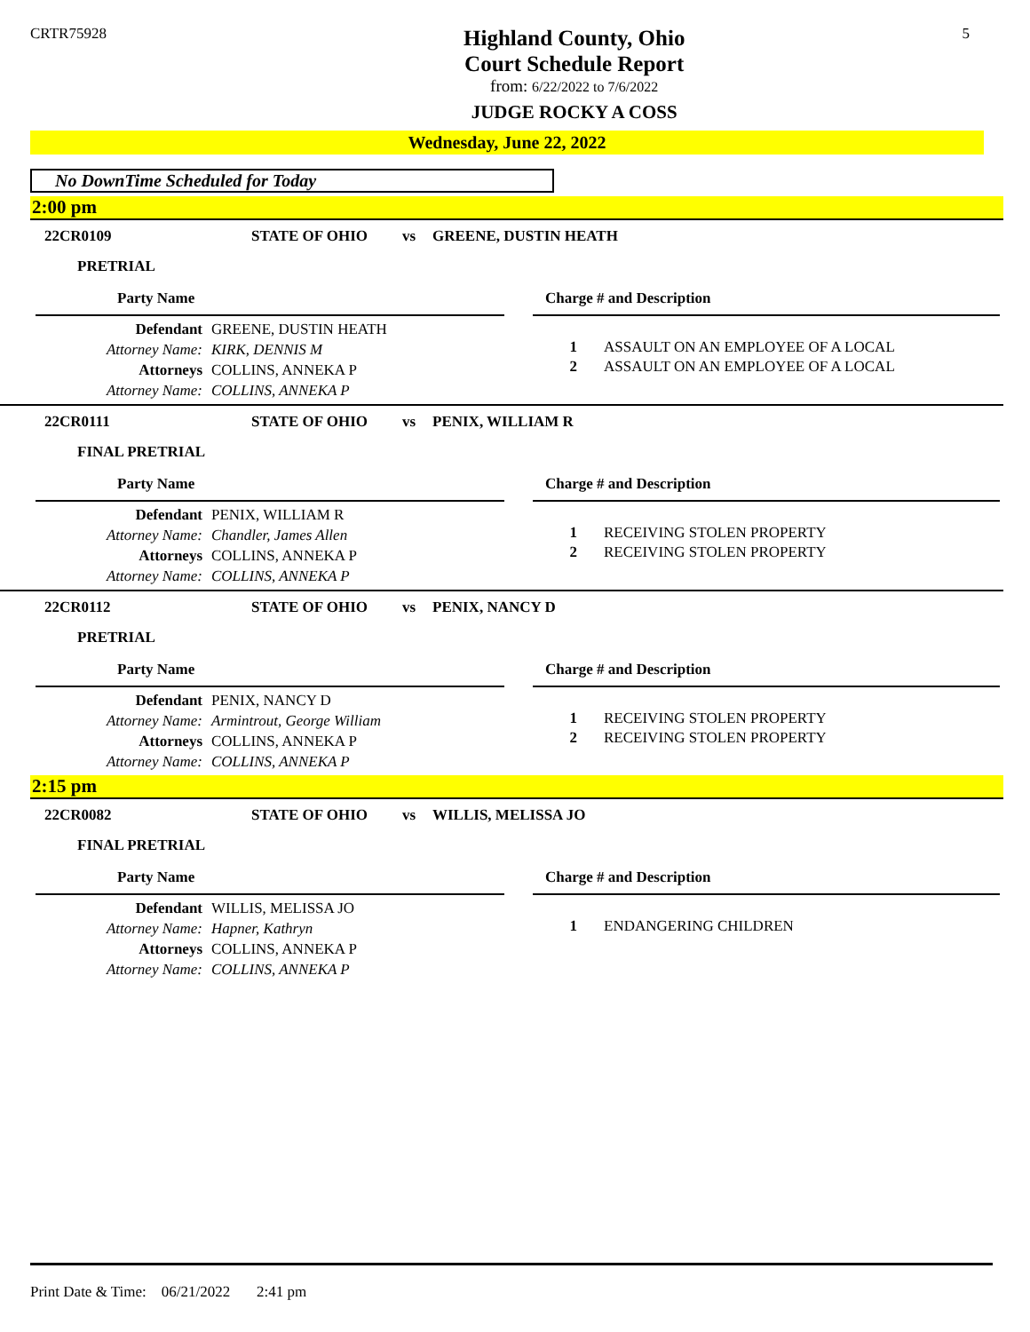CRTR75928
Highland County, Ohio
Court Schedule Report
from: 6/22/2022 to 7/6/2022
JUDGE ROCKY A COSS
5
Wednesday, June 22, 2022
No DownTime Scheduled for Today
2:00 pm
22CR0109 STATE OF OHIO vs GREENE, DUSTIN HEATH
PRETRIAL
Party Name Charge # and Description
Defendant GREENE, DUSTIN HEATH
Attorney Name: KIRK, DENNIS M
Attorneys COLLINS, ANNEKA P
Attorney Name: COLLINS, ANNEKA P
1 ASSAULT ON AN EMPLOYEE OF A LOCAL
2 ASSAULT ON AN EMPLOYEE OF A LOCAL
22CR0111 STATE OF OHIO vs PENIX, WILLIAM R
FINAL PRETRIAL
Party Name Charge # and Description
Defendant PENIX, WILLIAM R
Attorney Name: Chandler, James Allen
Attorneys COLLINS, ANNEKA P
Attorney Name: COLLINS, ANNEKA P
1 RECEIVING STOLEN PROPERTY
2 RECEIVING STOLEN PROPERTY
22CR0112 STATE OF OHIO vs PENIX, NANCY D
PRETRIAL
Party Name Charge # and Description
Defendant PENIX, NANCY D
Attorney Name: Armintrout, George William
Attorneys COLLINS, ANNEKA P
Attorney Name: COLLINS, ANNEKA P
1 RECEIVING STOLEN PROPERTY
2 RECEIVING STOLEN PROPERTY
2:15 pm
22CR0082 STATE OF OHIO vs WILLIS, MELISSA JO
FINAL PRETRIAL
Party Name Charge # and Description
Defendant WILLIS, MELISSA JO
Attorney Name: Hapner, Kathryn
Attorneys COLLINS, ANNEKA P
Attorney Name: COLLINS, ANNEKA P
1 ENDANGERING CHILDREN
Print Date & Time: 06/21/2022 2:41 pm